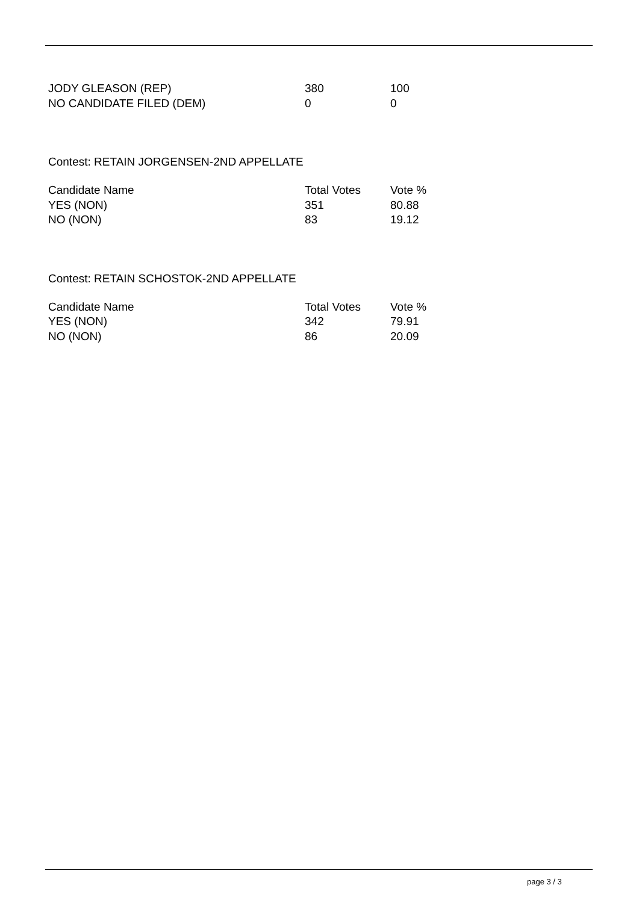| JODY GLEASON (REP) | 380 | 100 |
| NO CANDIDATE FILED (DEM) | 0 | 0 |
Contest: RETAIN JORGENSEN-2ND APPELLATE
| Candidate Name | Total Votes | Vote % |
| YES (NON) | 351 | 80.88 |
| NO (NON) | 83 | 19.12 |
Contest: RETAIN SCHOSTOK-2ND APPELLATE
| Candidate Name | Total Votes | Vote % |
| YES (NON) | 342 | 79.91 |
| NO (NON) | 86 | 20.09 |
page 3 / 3